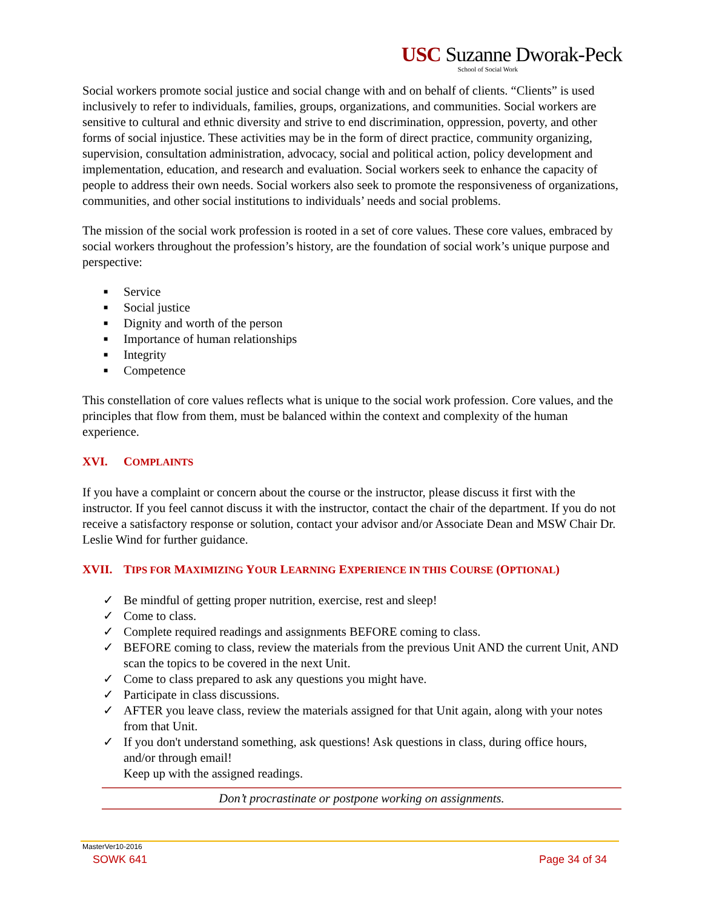USC Suzanne Dworak-Peck
School of Social Work
Social workers promote social justice and social change with and on behalf of clients. “Clients” is used inclusively to refer to individuals, families, groups, organizations, and communities. Social workers are sensitive to cultural and ethnic diversity and strive to end discrimination, oppression, poverty, and other forms of social injustice. These activities may be in the form of direct practice, community organizing, supervision, consultation administration, advocacy, social and political action, policy development and implementation, education, and research and evaluation. Social workers seek to enhance the capacity of people to address their own needs. Social workers also seek to promote the responsiveness of organizations, communities, and other social institutions to individuals’ needs and social problems.
The mission of the social work profession is rooted in a set of core values. These core values, embraced by social workers throughout the profession’s history, are the foundation of social work’s unique purpose and perspective:
■ Service
■ Social justice
■ Dignity and worth of the person
■ Importance of human relationships
■ Integrity
■ Competence
This constellation of core values reflects what is unique to the social work profession. Core values, and the principles that flow from them, must be balanced within the context and complexity of the human experience.
XVI. COMPLAINTS
If you have a complaint or concern about the course or the instructor, please discuss it first with the instructor. If you feel cannot discuss it with the instructor, contact the chair of the department. If you do not receive a satisfactory response or solution, contact your advisor and/or Associate Dean and MSW Chair Dr. Leslie Wind for further guidance.
XVII. TIPS FOR MAXIMIZING YOUR LEARNING EXPERIENCE IN THIS COURSE (OPTIONAL)
✓ Be mindful of getting proper nutrition, exercise, rest and sleep!
✓ Come to class.
✓ Complete required readings and assignments BEFORE coming to class.
✓ BEFORE coming to class, review the materials from the previous Unit AND the current Unit, AND scan the topics to be covered in the next Unit.
✓ Come to class prepared to ask any questions you might have.
✓ Participate in class discussions.
✓ AFTER you leave class, review the materials assigned for that Unit again, along with your notes from that Unit.
✓ If you don't understand something, ask questions! Ask questions in class, during office hours, and/or through email!
Keep up with the assigned readings.
Don’t procrastinate or postpone working on assignments.
MasterVer10-2016
SOWK 641 Page 34 of 34